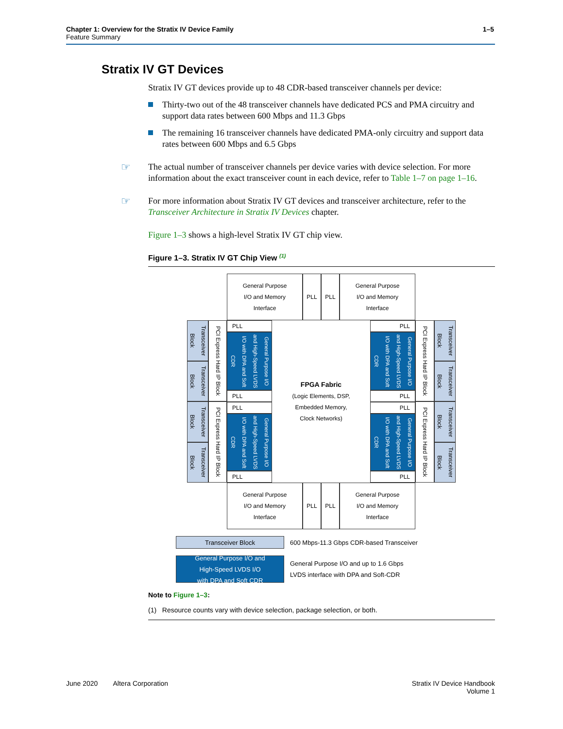Chapter 1: Overview for the Stratix IV Device Family
Feature Summary
1–5
Stratix IV GT Devices
Stratix IV GT devices provide up to 48 CDR-based transceiver channels per device:
Thirty-two out of the 48 transceiver channels have dedicated PCS and PMA circuitry and support data rates between 600 Mbps and 11.3 Gbps
The remaining 16 transceiver channels have dedicated PMA-only circuitry and support data rates between 600 Mbps and 6.5 Gbps
☞ The actual number of transceiver channels per device varies with device selection. For more information about the exact transceiver count in each device, refer to Table 1–7 on page 1–16.
☞ For more information about Stratix IV GT devices and transceiver architecture, refer to the Transceiver Architecture in Stratix IV Devices chapter.
Figure 1–3 shows a high-level Stratix IV GT chip view.
Figure 1–3. Stratix IV GT Chip View <sup>(1)</sup>
General Purpose
I/O and Memory
Interface
PLL PLL General Purpose
I/O and Memory
Interface
Transceiver Block
Transceiver Block
Transceiver Block
Transceiver Block
PCI Express Hard IP Block
PCI Express Hard IP Block
PLL
General Purpose I/O and High-Speed LVDS I/O with DPA and Soft CDR
PLL
PLL
General Purpose I/O and High-Speed LVDS I/O with DPA and Soft CDR
PLL
FPGA Fabric
(Logic Elements, DSP,
Embedded Memory,
Clock Networks)
PLL
General Purpose I/O and High-Speed LVDS I/O with DPA and Soft CDR
PLL
PLL
General Purpose I/O and High-Speed LVDS I/O with DPA and Soft CDR
PLL
PCI Express Hard IP Block
PCI Express Hard IP Block
Transceiver Block
Transceiver Block
Transceiver Block
Transceiver Block
General Purpose
I/O and Memory
Interface
PLL PLL General Purpose
I/O and Memory
Interface
Transceiver Block
600 Mbps-11.3 Gbps CDR-based Transceiver
General Purpose I/O and
High-Speed LVDS I/O
with DPA and Soft CDR
General Purpose I/O and up to 1.6 Gbps
LVDS interface with DPA and Soft-CDR
Note to Figure 1–3:
(1) Resource counts vary with device selection, package selection, or both.
June 2020 Altera Corporation Stratix IV Device Handbook
Volume 1